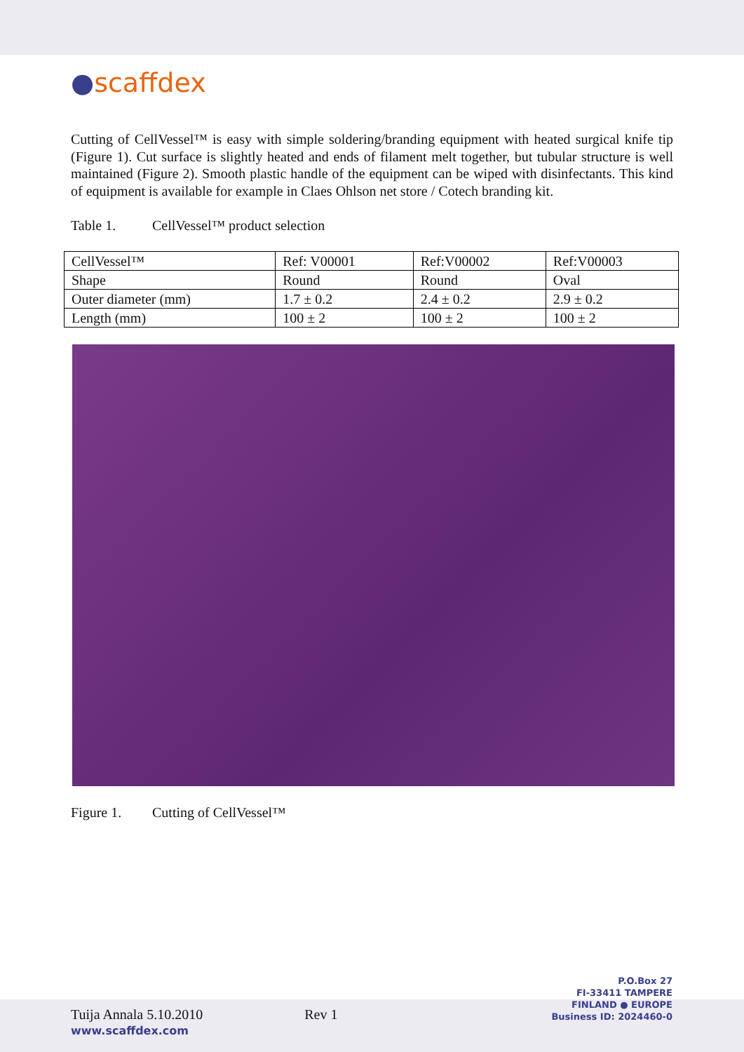●scaff dex
Cutting of CellVessel™ is easy with simple soldering/branding equipment with heated surgical knife tip (Figure 1). Cut surface is slightly heated and ends of filament melt together, but tubular structure is well maintained (Figure 2). Smooth plastic handle of the equipment can be wiped with disinfectants. This kind of equipment is available for example in Claes Ohlson net store / Cotech branding kit.
Table 1. CellVessel™ product selection
| CellVessel™ | Ref: V00001 | Ref:V00002 | Ref:V00003 |
| Shape | Round | Round | Oval |
| Outer diameter (mm) | 1.7 ± 0.2 | 2.4 ± 0.2 | 2.9 ± 0.2 |
| Length (mm) | 100 ± 2 | 100 ± 2 | 100 ± 2 |
Figure 1. Cutting of CellVessel™
Tuija Annala 5.10.2010
Rev 1
P.O.Box 27
FI-33411 TAMPERE
FINLAND ● EUROPE
Business ID: 2024460-0
www.scaffdex.com